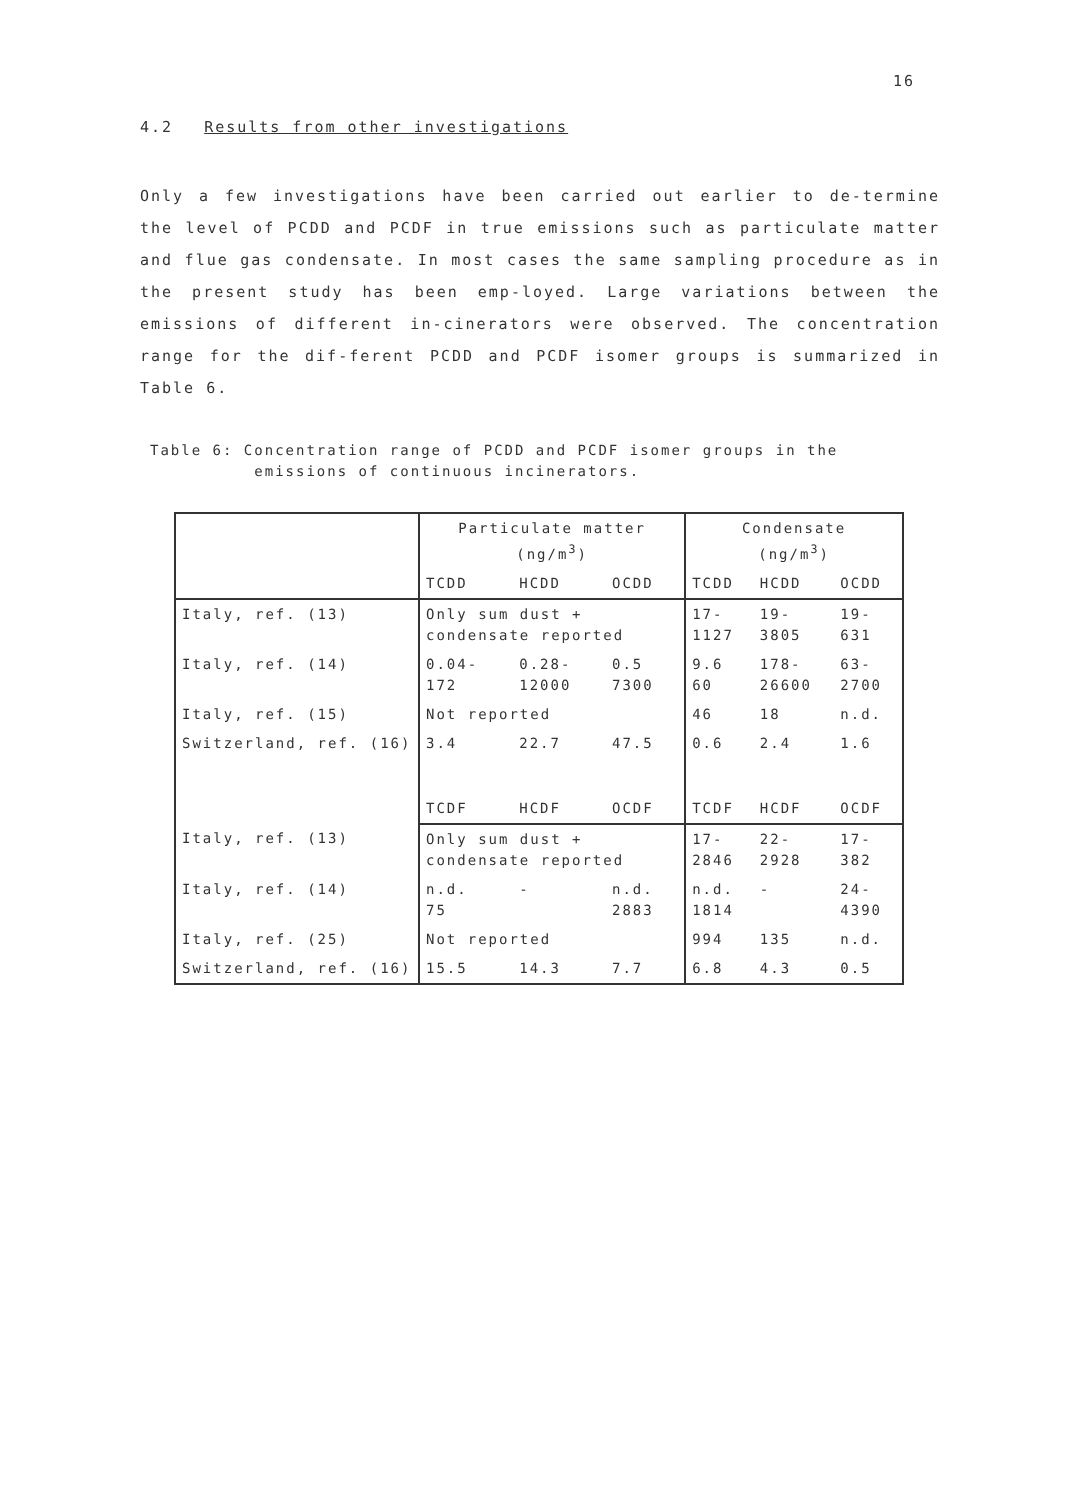16
4.2 Results from other investigations
Only a few investigations have been carried out earlier to de-termine the level of PCDD and PCDF in true emissions such as particulate matter and flue gas condensate. In most cases the same sampling procedure as in the present study has been emp-loyed. Large variations between the emissions of different in-cinerators were observed. The concentration range for the dif-ferent PCDD and PCDF isomer groups is summarized in Table 6.
Table 6: Concentration range of PCDD and PCDF isomer groups in the
emissions of continuous incinerators.
| | Particulate matter (ng/m<sup>3</sup>) | | | Condensate (ng/m<sup>3</sup>) | | |
| --- | --- | --- | --- | --- | --- | --- |
| | TCDD | HCDD | OCDD | TCDD | HCDD | OCDD |
| Italy, ref. (13) | Only sum dust + condensate reported | | | 17- 1127 | 19- 3805 | 19- 631 |
| Italy, ref. (14) | 0.04- 172 | 0.28- 12000 | 0.5 7300 | 9.6 60 | 178- 26600 | 63- 2700 |
| Italy, ref. (15) | Not reported | | | 46 | 18 | n.d. |
| Switzerland, ref. (16) | 3.4 | 22.7 | 47.5 | 0.6 | 2.4 | 1.6 |
| | TCDF | HCDF | OCDF | TCDF | HCDF | OCDF |
| Italy, ref. (13) | Only sum dust + condensate reported | | | 17- 2846 | 22- 2928 | 17- 382 |
| Italy, ref. (14) | n.d. 75 | - | n.d. 2883 | n.d. 1814 | - | 24- 4390 |
| Italy, ref. (25) | Not reported | | | 994 | 135 | n.d. |
| Switzerland, ref. (16) | 15.5 | 14.3 | 7.7 | 6.8 | 4.3 | 0.5 |